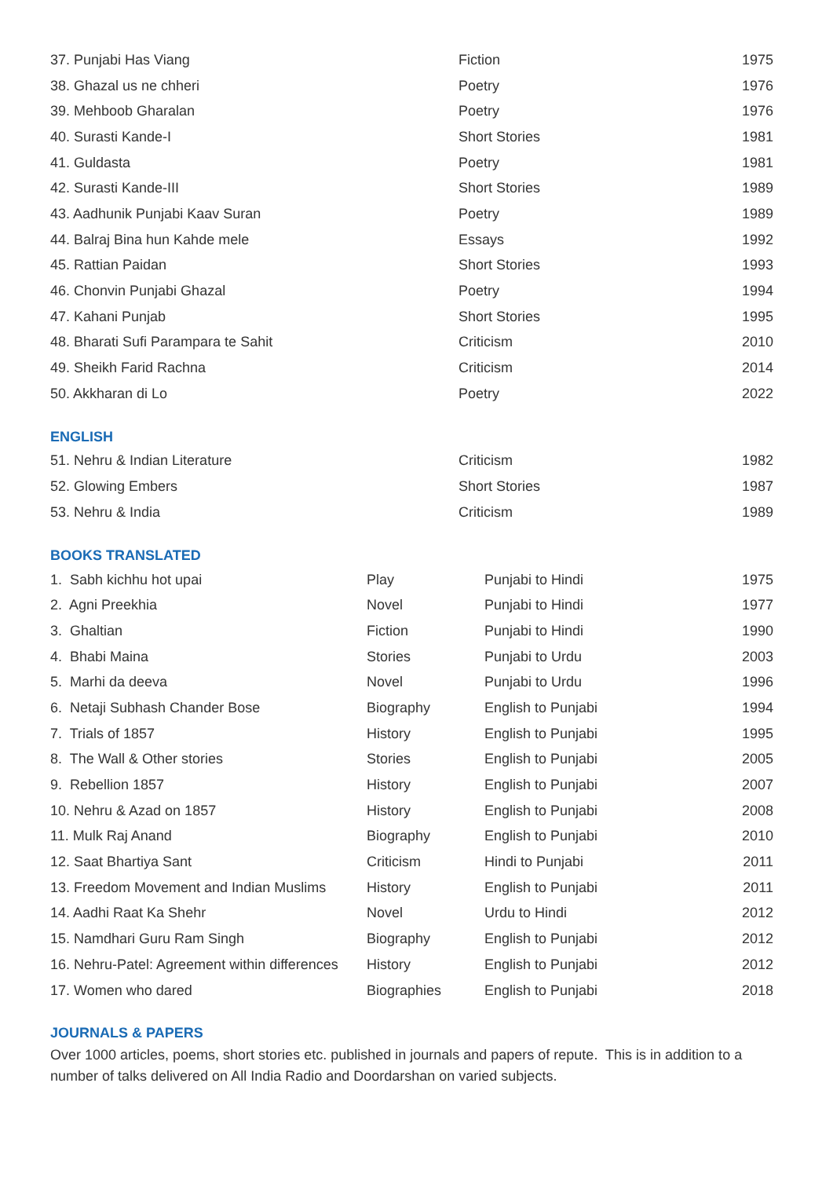| 37. Punjabi Has Viang | Fiction | 1975 |
| 38. Ghazal us ne chheri | Poetry | 1976 |
| 39. Mehboob Gharalan | Poetry | 1976 |
| 40. Surasti Kande-I | Short Stories | 1981 |
| 41. Guldasta | Poetry | 1981 |
| 42. Surasti Kande-III | Short Stories | 1989 |
| 43. Aadhunik Punjabi Kaav Suran | Poetry | 1989 |
| 44. Balraj Bina hun Kahde mele | Essays | 1992 |
| 45. Rattian Paidan | Short Stories | 1993 |
| 46. Chonvin Punjabi Ghazal | Poetry | 1994 |
| 47. Kahani Punjab | Short Stories | 1995 |
| 48. Bharati Sufi Parampara te Sahit | Criticism | 2010 |
| 49. Sheikh Farid Rachna | Criticism | 2014 |
| 50. Akkharan di Lo | Poetry | 2022 |
ENGLISH
| 51. Nehru & Indian Literature | Criticism | 1982 |
| 52. Glowing Embers | Short Stories | 1987 |
| 53. Nehru & India | Criticism | 1989 |
BOOKS TRANSLATED
| 1. Sabh kichhu hot upai | Play | Punjabi to Hindi | 1975 |
| 2. Agni Preekhia | Novel | Punjabi to Hindi | 1977 |
| 3. Ghaltian | Fiction | Punjabi to Hindi | 1990 |
| 4. Bhabi Maina | Stories | Punjabi to Urdu | 2003 |
| 5. Marhi da deeva | Novel | Punjabi to Urdu | 1996 |
| 6. Netaji Subhash Chander Bose | Biography | English to Punjabi | 1994 |
| 7. Trials of 1857 | History | English to Punjabi | 1995 |
| 8. The Wall & Other stories | Stories | English to Punjabi | 2005 |
| 9. Rebellion 1857 | History | English to Punjabi | 2007 |
| 10. Nehru & Azad on 1857 | History | English to Punjabi | 2008 |
| 11. Mulk Raj Anand | Biography | English to Punjabi | 2010 |
| 12. Saat Bhartiya Sant | Criticism | Hindi to Punjabi | 2011 |
| 13. Freedom Movement and Indian Muslims | History | English to Punjabi | 2011 |
| 14. Aadhi Raat Ka Shehr | Novel | Urdu to Hindi | 2012 |
| 15. Namdhari Guru Ram Singh | Biography | English to Punjabi | 2012 |
| 16. Nehru-Patel: Agreement within differences | History | English to Punjabi | 2012 |
| 17. Women who dared | Biographies | English to Punjabi | 2018 |
JOURNALS & PAPERS
Over 1000 articles, poems, short stories etc. published in journals and papers of repute. This is in addition to a number of talks delivered on All India Radio and Doordarshan on varied subjects.